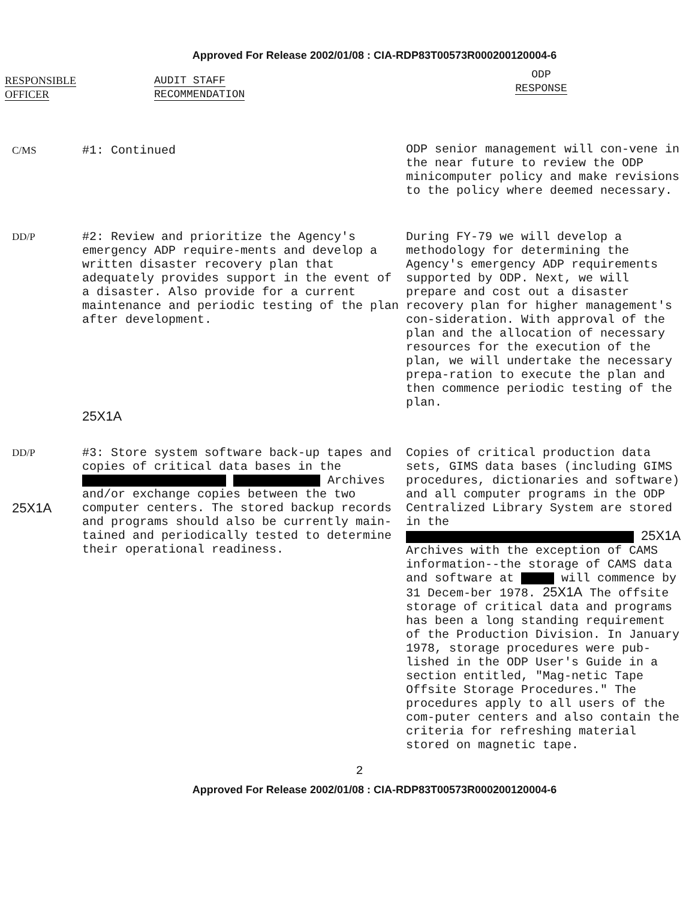Approved For Release 2002/01/08 : CIA-RDP83T00573R000200120004-6
| RESPONSIBLE OFFICER | | AUDIT STAFF RECOMMENDATION | ODP RESPONSE |
| --- | --- | --- | --- |
| C/MS | #1: Continued | | ODP senior management will con-vene in the near future to review the ODP minicomputer policy and make revisions to the policy where deemed necessary. |
| DD/P | #2: Review and prioritize the Agency's emergency ADP require-ments and develop a written disaster recovery plan that adequately provides support in the event of a disaster. Also provide for a current maintenance and periodic testing of the plan after development. 25X1A | | During FY-79 we will develop a methodology for determining the Agency's emergency ADP requirements supported by ODP. Next, we will prepare and cost out a disaster recovery plan for higher management's con-sideration. With approval of the plan and the allocation of necessary resources for the execution of the plan, we will undertake the necessary prepa-ration to execute the plan and then commence periodic testing of the plan. |
| DD/P 25X1A | #3: Store system software back-up tapes and copies of critical data bases in the Archives and/or exchange copies between the two computer centers. The stored backup records and programs should also be currently main-tained and periodically tested to determine their operational readiness. | | Copies of critical production data sets, GIMS data bases (including GIMS procedures, dictionaries and software) and all computer programs in the ODP Centralized Library System are stored in the 25X1A Archives with the exception of CAMS information--the storage of CAMS data and software at will commence by 31 Decem-ber 1978. 25X1A The offsite storage of critical data and programs has been a long standing requirement of the Production Division. In January 1978, storage procedures were pub-lished in the ODP User's Guide in a section entitled, "Mag-netic Tape Offsite Storage Procedures." The procedures apply to all users of the com-puter centers and also contain the criteria for refreshing material stored on magnetic tape. |
2
Approved For Release 2002/01/08 : CIA-RDP83T00573R000200120004-6